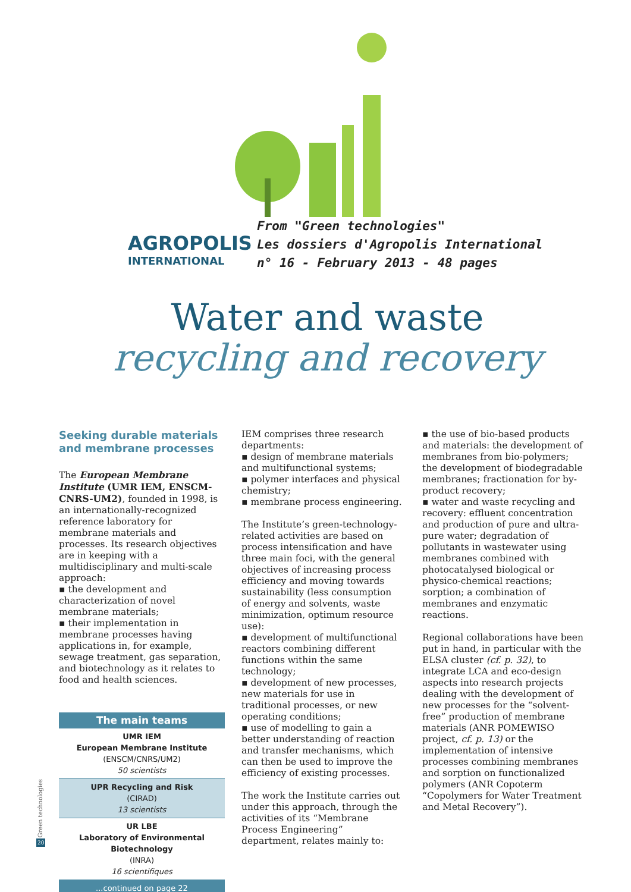AGROPOLIS
INTERNATIONAL
From "Green technologies"
Les dossiers d'Agropolis International
n° 16 - February 2013 - 48 pages
Water and waste
recycling and recovery
Seeking durable materials and membrane processes
The European Membrane Institute (UMR IEM, ENSCM-CNRS-UM2), founded in 1998, is an internationally-recognized reference laboratory for membrane materials and processes. Its research objectives are in keeping with a multidisciplinary and multi-scale approach:
▪ the development and characterization of novel membrane materials;
▪ their implementation in membrane processes having applications in, for example, sewage treatment, gas separation, and biotechnology as it relates to food and health sciences.
| The main teams |
| --- |
| UMR IEM European Membrane Institute (ENSCM/CNRS/UM2) 50 scientists |
| UPR Recycling and Risk (CIRAD) 13 scientists |
| UR LBE Laboratory of Environmental Biotechnology (INRA) 16 scientifiques |
| ...continued on page 22 |
IEM comprises three research departments:
▪ design of membrane materials and multifunctional systems;
▪ polymer interfaces and physical chemistry;
▪ membrane process engineering.
The Institute’s green-technology-related activities are based on process intensification and have three main foci, with the general objectives of increasing process efficiency and moving towards sustainability (less consumption of energy and solvents, waste minimization, optimum resource use):
▪ development of multifunctional reactors combining different functions within the same technology;
▪ development of new processes, new materials for use in traditional processes, or new operating conditions;
▪ use of modelling to gain a better understanding of reaction and transfer mechanisms, which can then be used to improve the efficiency of existing processes.
The work the Institute carries out under this approach, through the activities of its “Membrane Process Engineering” department, relates mainly to:
▪ the use of bio-based products and materials: the development of membranes from bio-polymers; the development of biodegradable membranes; fractionation for by-product recovery;
▪ water and waste recycling and recovery: effluent concentration and production of pure and ultra-pure water; degradation of pollutants in wastewater using membranes combined with photocatalysed biological or physico-chemical reactions; sorption; a combination of membranes and enzymatic reactions.
Regional collaborations have been put in hand, in particular with the ELSA cluster (cf. p. 32), to integrate LCA and eco-design aspects into research projects dealing with the development of new processes for the “solvent-free” production of membrane materials (ANR POMEWISO project, cf. p. 13) or the implementation of intensive processes combining membranes and sorption on functionalized polymers (ANR Copoterm “Copolymers for Water Treatment and Metal Recovery”).
Green technologies
20